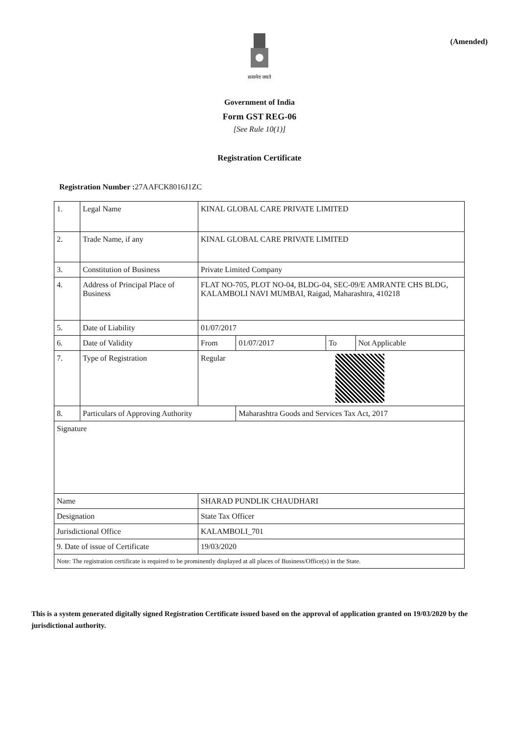(Amended)
सत्यमेव जयते
Government of India
Form GST REG-06
[See Rule 10(1)]
Registration Certificate
Registration Number : 27AAFCK8016J1ZC
| 1. | Legal Name | KINAL GLOBAL CARE PRIVATE LIMITED | | | |
| 2. | Trade Name, if any | KINAL GLOBAL CARE PRIVATE LIMITED | | | |
| 3. | Constitution of Business | Private Limited Company | | | |
| 4. | Address of Principal Place of Business | FLAT NO-705, PLOT NO-04, BLDG-04, SEC-09/E AMRANTE CHS BLDG, KALAMBOLI NAVI MUMBAI, Raigad, Maharashtra, 410218 | | | |
| 5. | Date of Liability | 01/07/2017 | | | |
| 6. | Date of Validity | From | 01/07/2017 | To | Not Applicable |
| 7. | Type of Registration | Regular | | | |
| 8. | Particulars of Approving Authority | | Maharashtra Goods and Services Tax Act, 2017 | | |
| Signature | | | | | |
| Name | | SHARAD PUNDLIK CHAUDHARI | | | |
| Designation | | State Tax Officer | | | |
| Jurisdictional Office | | KALAMBOLI_701 | | | |
| 9. Date of issue of Certificate | | 19/03/2020 | | | |
| Note: The registration certificate is required to be prominently displayed at all places of Business/Office(s) in the State. | | | | | |
This is a system generated digitally signed Registration Certificate issued based on the approval of application granted on 19/03/2020 by the jurisdictional authority.